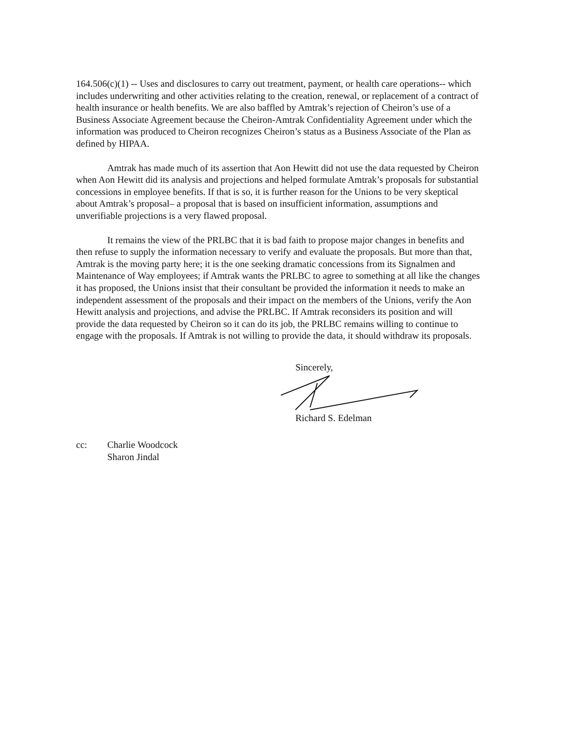164.506(c)(1) -- Uses and disclosures to carry out treatment, payment, or health care operations-- which includes underwriting and other activities relating to the creation, renewal, or replacement of a contract of health insurance or health benefits. We are also baffled by Amtrak’s rejection of Cheiron’s use of a Business Associate Agreement because the Cheiron-Amtrak Confidentiality Agreement under which the information was produced to Cheiron recognizes Cheiron’s status as a Business Associate of the Plan as defined by HIPAA.
Amtrak has made much of its assertion that Aon Hewitt did not use the data requested by Cheiron when Aon Hewitt did its analysis and projections and helped formulate Amtrak’s proposals for substantial concessions in employee benefits. If that is so, it is further reason for the Unions to be very skeptical about Amtrak’s proposal– a proposal that is based on insufficient information, assumptions and unverifiable projections is a very flawed proposal.
It remains the view of the PRLBC that it is bad faith to propose major changes in benefits and then refuse to supply the information necessary to verify and evaluate the proposals. But more than that, Amtrak is the moving party here; it is the one seeking dramatic concessions from its Signalmen and Maintenance of Way employees; if Amtrak wants the PRLBC to agree to something at all like the changes it has proposed, the Unions insist that their consultant be provided the information it needs to make an independent assessment of the proposals and their impact on the members of the Unions, verify the Aon Hewitt analysis and projections, and advise the PRLBC. If Amtrak reconsiders its position and will provide the data requested by Cheiron so it can do its job, the PRLBC remains willing to continue to engage with the proposals. If Amtrak is not willing to provide the data, it should withdraw its proposals.
Sincerely,
Richard S. Edelman
cc: Charlie Woodcock
Sharon Jindal